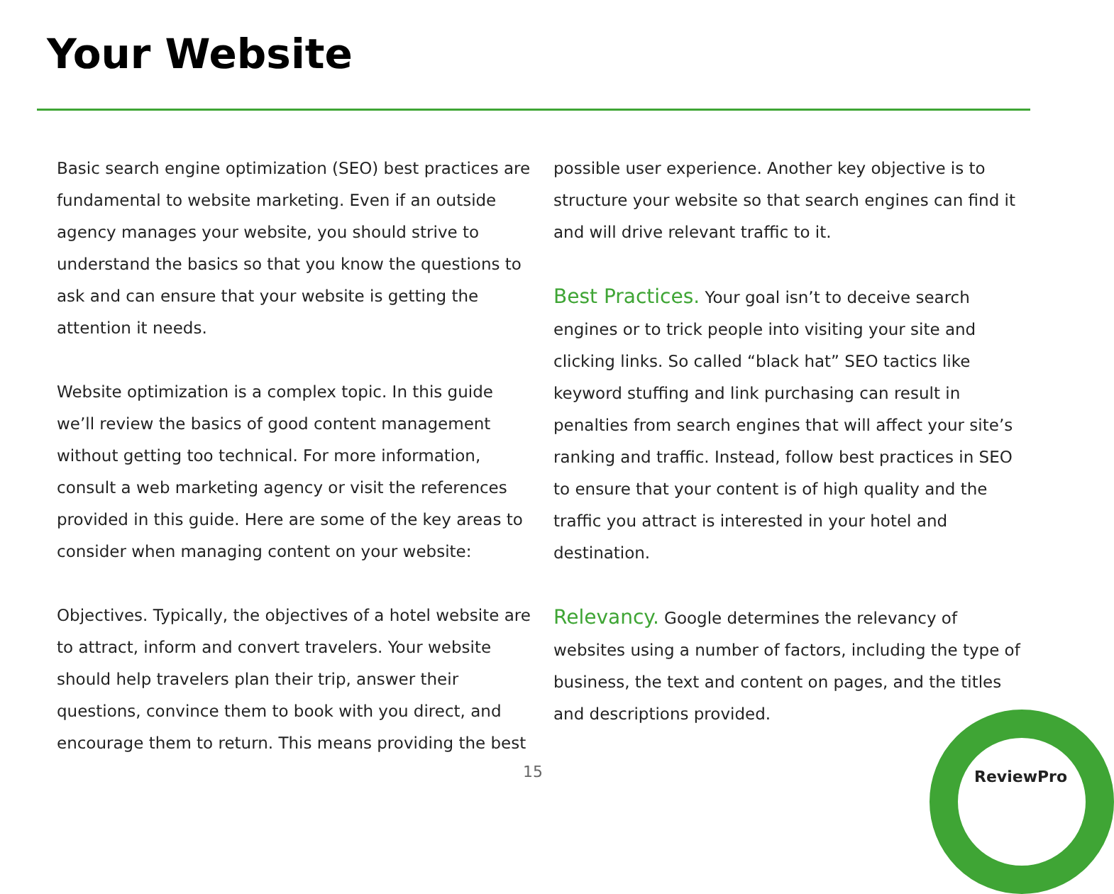Your Website
Basic search engine optimization (SEO) best practices are fundamental to website marketing. Even if an outside agency manages your website, you should strive to understand the basics so that you know the questions to ask and can ensure that your website is getting the attention it needs.
Website optimization is a complex topic. In this guide we’ll review the basics of good content management without getting too technical. For more information, consult a web marketing agency or visit the references provided in this guide. Here are some of the key areas to consider when managing content on your website:
Objectives. Typically, the objectives of a hotel website are to attract, inform and convert travelers. Your website should help travelers plan their trip, answer their questions, convince them to book with you direct, and encourage them to return. This means providing the best
possible user experience. Another key objective is to structure your website so that search engines can find it and will drive relevant traffic to it.
Best Practices. Your goal isn’t to deceive search engines or to trick people into visiting your site and clicking links. So called “black hat” SEO tactics like keyword stuffing and link purchasing can result in penalties from search engines that will affect your site’s ranking and traffic. Instead, follow best practices in SEO to ensure that your content is of high quality and the traffic you attract is interested in your hotel and destination.
Relevancy. Google determines the relevancy of websites using a number of factors, including the type of business, the text and content on pages, and the titles and descriptions provided.
15 ReviewPro